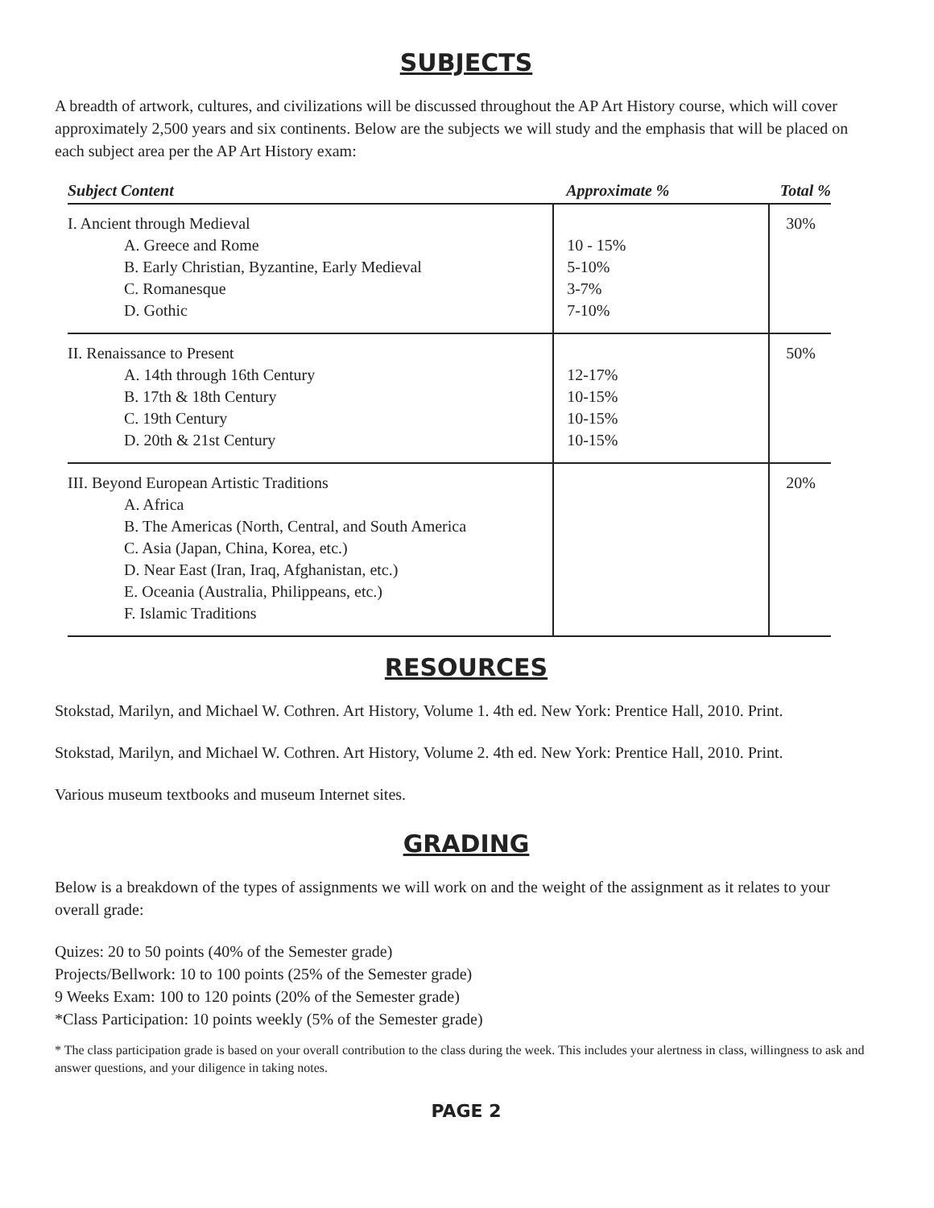SUBJECTS
A breadth of artwork, cultures, and civilizations will be discussed throughout the AP Art History course, which will cover approximately 2,500 years and six continents. Below are the subjects we will study and the emphasis that will be placed on each subject area per the AP Art History exam:
| Subject Content | Approximate % | Total % |
| --- | --- | --- |
| I. Ancient through Medieval A. Greece and Rome B. Early Christian, Byzantine, Early Medieval C. Romanesque D. Gothic | 10 - 15% 5-10% 3-7% 7-10% | 30% |
| II. Renaissance to Present A. 14th through 16th Century B. 17th & 18th Century C. 19th Century D. 20th & 21st Century | 12-17% 10-15% 10-15% 10-15% | 50% |
| III. Beyond European Artistic Traditions A. Africa B. The Americas (North, Central, and South America C. Asia (Japan, China, Korea, etc.) D. Near East (Iran, Iraq, Afghanistan, etc.) E. Oceania (Australia, Philippeans, etc.) F. Islamic Traditions | | 20% |
RESOURCES
Stokstad, Marilyn, and Michael W. Cothren. Art History, Volume 1. 4th ed. New York: Prentice Hall, 2010. Print.
Stokstad, Marilyn, and Michael W. Cothren. Art History, Volume 2. 4th ed. New York: Prentice Hall, 2010. Print.
Various museum textbooks and museum Internet sites.
GRADING
Below is a breakdown of the types of assignments we will work on and the weight of the assignment as it relates to your overall grade:
Quizes: 20 to 50 points (40% of the Semester grade)
Projects/Bellwork: 10 to 100 points (25% of the Semester grade)
9 Weeks Exam: 100 to 120 points (20% of the Semester grade)
*Class Participation: 10 points weekly (5% of the Semester grade)
* The class participation grade is based on your overall contribution to the class during the week. This includes your alertness in class, willingness to ask and answer questions, and your diligence in taking notes.
PAGE 2